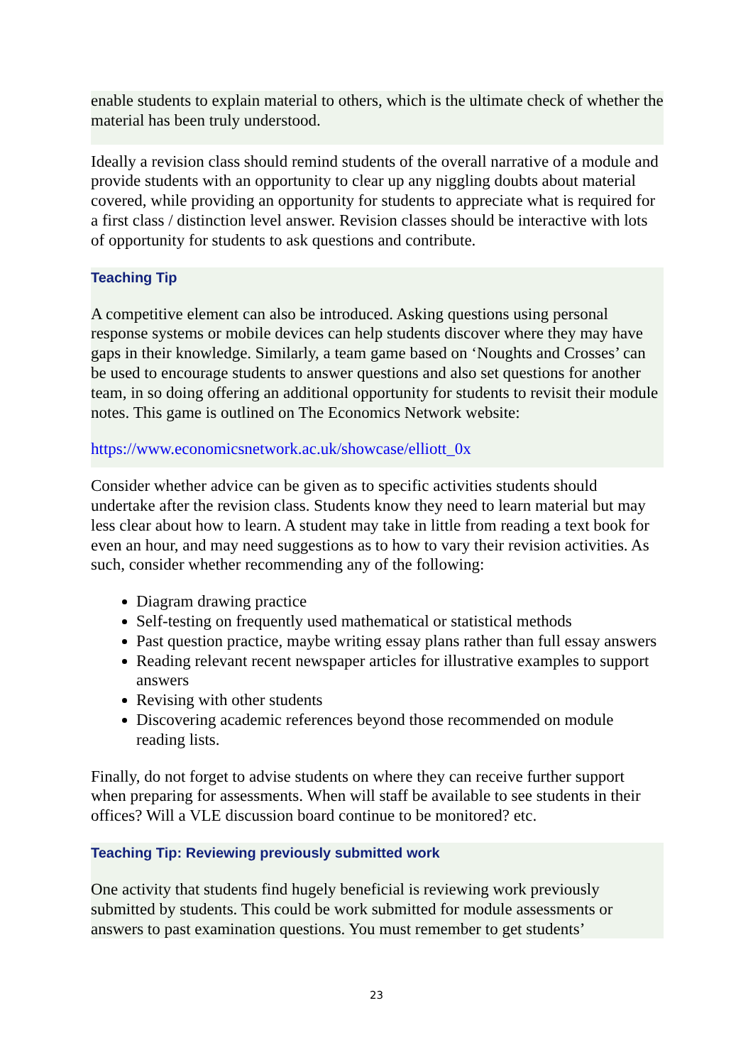enable students to explain material to others, which is the ultimate check of whether the material has been truly understood.
Ideally a revision class should remind students of the overall narrative of a module and provide students with an opportunity to clear up any niggling doubts about material covered, while providing an opportunity for students to appreciate what is required for a first class / distinction level answer. Revision classes should be interactive with lots of opportunity for students to ask questions and contribute.
Teaching Tip
A competitive element can also be introduced. Asking questions using personal response systems or mobile devices can help students discover where they may have gaps in their knowledge. Similarly, a team game based on ‘Noughts and Crosses’ can be used to encourage students to answer questions and also set questions for another team, in so doing offering an additional opportunity for students to revisit their module notes. This game is outlined on The Economics Network website:
https://www.economicsnetwork.ac.uk/showcase/elliott_0x
Consider whether advice can be given as to specific activities students should undertake after the revision class. Students know they need to learn material but may less clear about how to learn. A student may take in little from reading a text book for even an hour, and may need suggestions as to how to vary their revision activities. As such, consider whether recommending any of the following:
Diagram drawing practice
Self-testing on frequently used mathematical or statistical methods
Past question practice, maybe writing essay plans rather than full essay answers
Reading relevant recent newspaper articles for illustrative examples to support answers
Revising with other students
Discovering academic references beyond those recommended on module reading lists.
Finally, do not forget to advise students on where they can receive further support when preparing for assessments. When will staff be available to see students in their offices? Will a VLE discussion board continue to be monitored? etc.
Teaching Tip: Reviewing previously submitted work
One activity that students find hugely beneficial is reviewing work previously submitted by students. This could be work submitted for module assessments or answers to past examination questions. You must remember to get students’
23